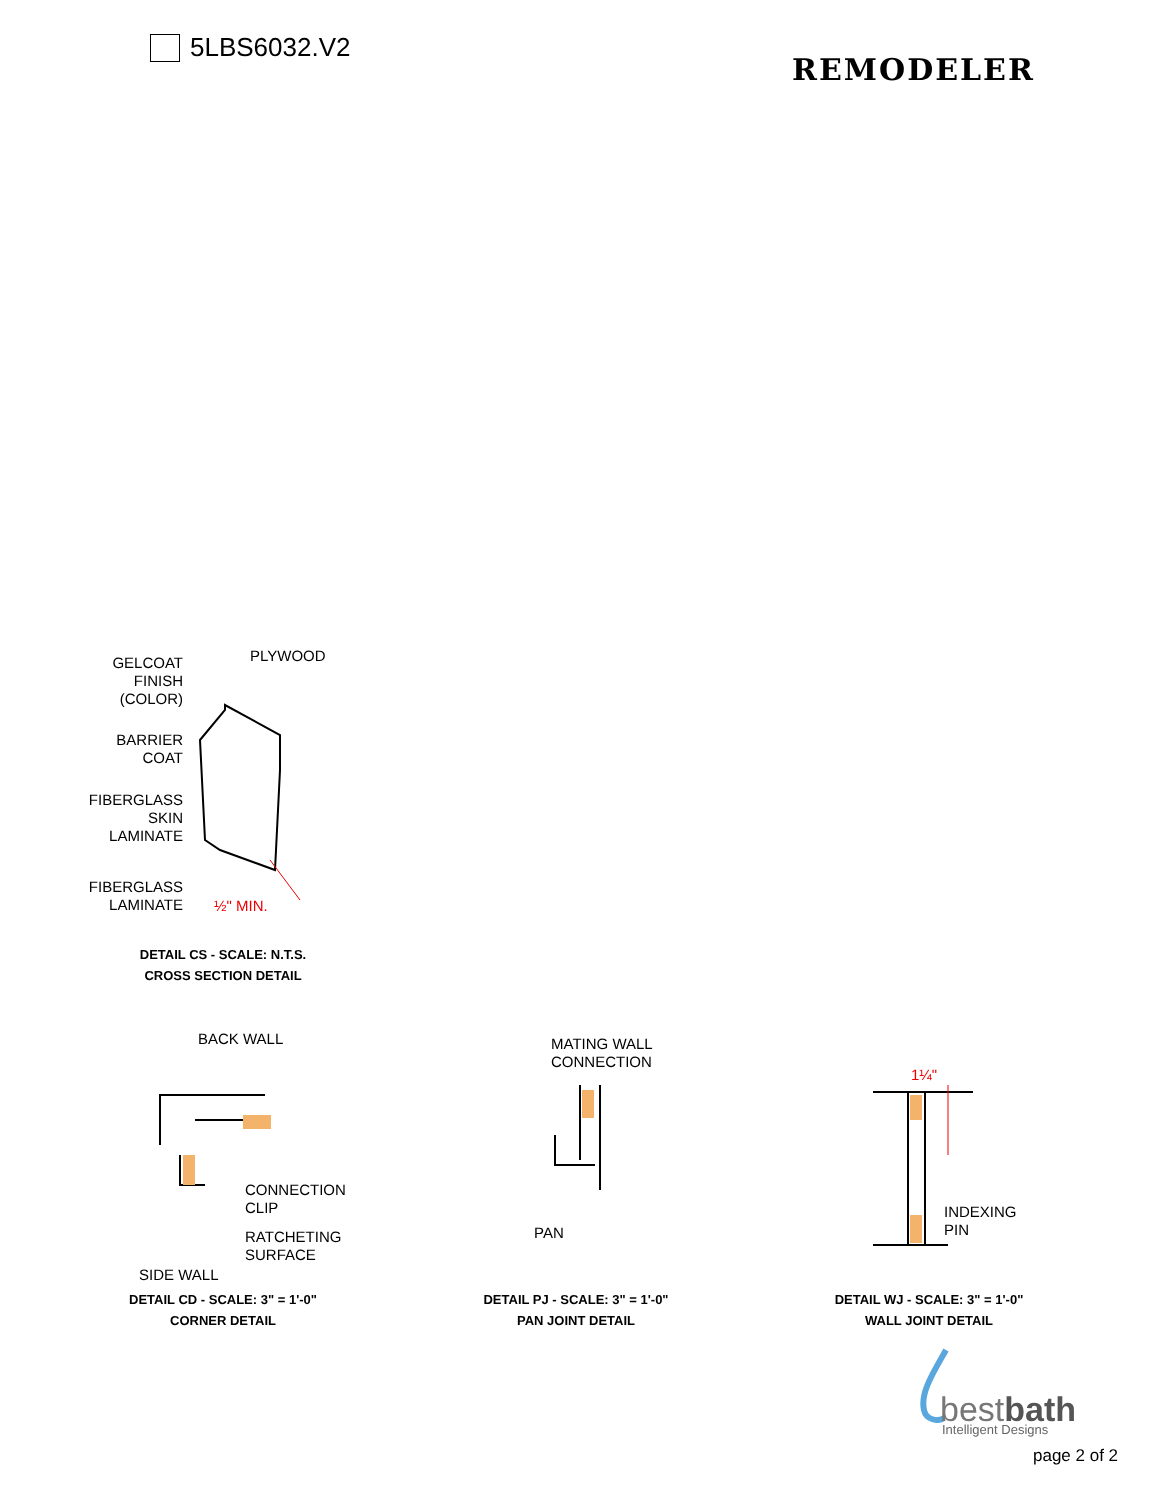5LBS6032.V2
REMODELER
GELCOAT
FINISH
(COLOR)
PLYWOOD
BARRIER
COAT
FIBERGLASS
SKIN
LAMINATE
FIBERGLASS
LAMINATE
½" MIN.
DETAIL CS - SCALE: N.T.S.
CROSS SECTION DETAIL
BACK WALL
CONNECTION
CLIP
RATCHETING
SURFACE
SIDE WALL
DETAIL CD - SCALE: 3" = 1'-0"
CORNER DETAIL
MATING WALL
CONNECTION
PAN
DETAIL PJ - SCALE: 3" = 1'-0"
PAN JOINT DETAIL
1¼"
INDEXING
PIN
DETAIL WJ - SCALE: 3" = 1'-0"
WALL JOINT DETAIL
bestbath Intelligent Designs
page 2 of 2